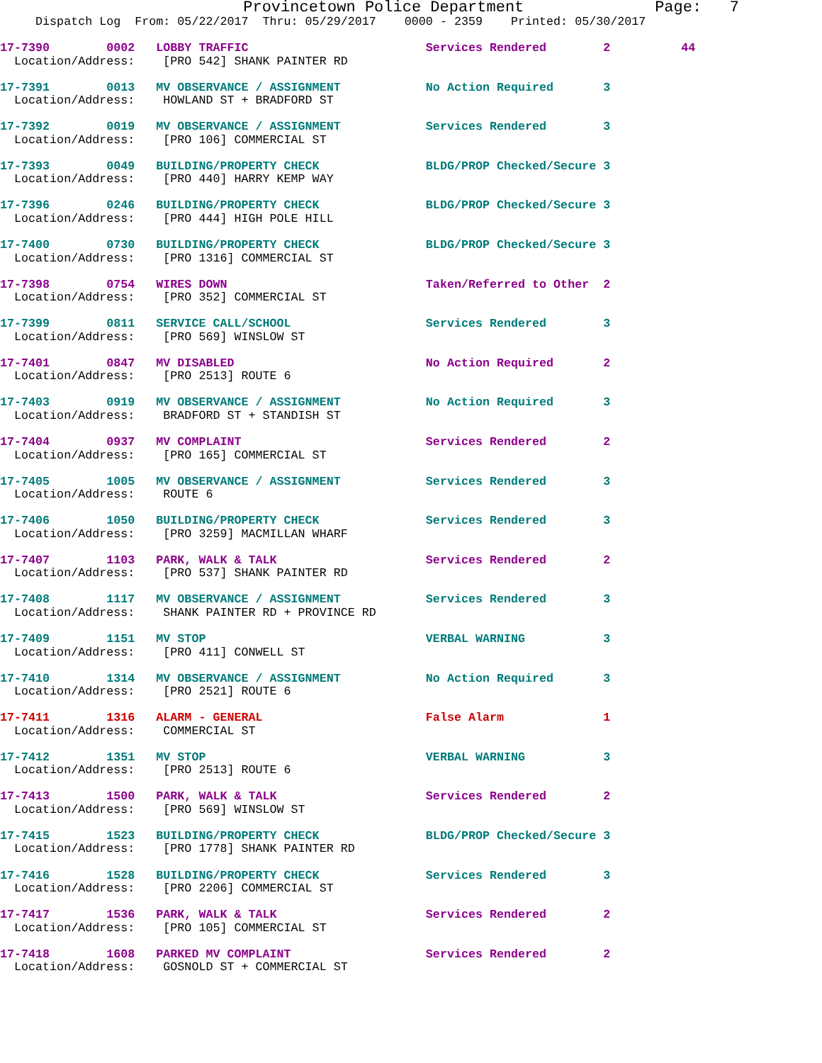Provincetown Police Department              Page:   7
     Dispatch Log  From: 05/22/2017  Thru: 05/29/2017    0000 - 2359    Printed: 05/30/2017
17-7390        0002   LOBBY TRAFFIC                         Services Rendered        2          44
  Location/Address:    [PRO 542] SHANK PAINTER RD
17-7391        0013   MV OBSERVANCE / ASSIGNMENT            No Action Required       3
  Location/Address:    HOWLAND ST + BRADFORD ST
17-7392        0019   MV OBSERVANCE / ASSIGNMENT            Services Rendered        3
  Location/Address:    [PRO 106] COMMERCIAL ST
17-7393        0049   BUILDING/PROPERTY CHECK               BLDG/PROP Checked/Secure 3
  Location/Address:    [PRO 440] HARRY KEMP WAY
17-7396        0246   BUILDING/PROPERTY CHECK               BLDG/PROP Checked/Secure 3
  Location/Address:    [PRO 444] HIGH POLE HILL
17-7400        0730   BUILDING/PROPERTY CHECK               BLDG/PROP Checked/Secure 3
  Location/Address:    [PRO 1316] COMMERCIAL ST
17-7398        0754   WIRES DOWN                            Taken/Referred to Other  2
  Location/Address:    [PRO 352] COMMERCIAL ST
17-7399        0811   SERVICE CALL/SCHOOL                   Services Rendered        3
  Location/Address:    [PRO 569] WINSLOW ST
17-7401        0847   MV DISABLED                           No Action Required       2
  Location/Address:    [PRO 2513] ROUTE 6
17-7403        0919   MV OBSERVANCE / ASSIGNMENT            No Action Required       3
  Location/Address:    BRADFORD ST + STANDISH ST
17-7404        0937   MV COMPLAINT                          Services Rendered        2
  Location/Address:    [PRO 165] COMMERCIAL ST
17-7405        1005   MV OBSERVANCE / ASSIGNMENT            Services Rendered        3
  Location/Address:    ROUTE 6
17-7406        1050   BUILDING/PROPERTY CHECK               Services Rendered        3
  Location/Address:    [PRO 3259] MACMILLAN WHARF
17-7407        1103   PARK, WALK & TALK                     Services Rendered        2
  Location/Address:    [PRO 537] SHANK PAINTER RD
17-7408        1117   MV OBSERVANCE / ASSIGNMENT            Services Rendered        3
  Location/Address:    SHANK PAINTER RD + PROVINCE RD
17-7409        1151   MV STOP                               VERBAL WARNING           3
  Location/Address:    [PRO 411] CONWELL ST
17-7410        1314   MV OBSERVANCE / ASSIGNMENT            No Action Required       3
  Location/Address:    [PRO 2521] ROUTE 6
17-7411        1316   ALARM - GENERAL                       False Alarm              1
  Location/Address:    COMMERCIAL ST
17-7412        1351   MV STOP                               VERBAL WARNING           3
  Location/Address:    [PRO 2513] ROUTE 6
17-7413        1500   PARK, WALK & TALK                     Services Rendered        2
  Location/Address:    [PRO 569] WINSLOW ST
17-7415        1523   BUILDING/PROPERTY CHECK               BLDG/PROP Checked/Secure 3
  Location/Address:    [PRO 1778] SHANK PAINTER RD
17-7416        1528   BUILDING/PROPERTY CHECK               Services Rendered        3
  Location/Address:    [PRO 2206] COMMERCIAL ST
17-7417        1536   PARK, WALK & TALK                     Services Rendered        2
  Location/Address:    [PRO 105] COMMERCIAL ST
17-7418        1608   PARKED MV COMPLAINT                   Services Rendered        2
  Location/Address:    GOSNOLD ST + COMMERCIAL ST